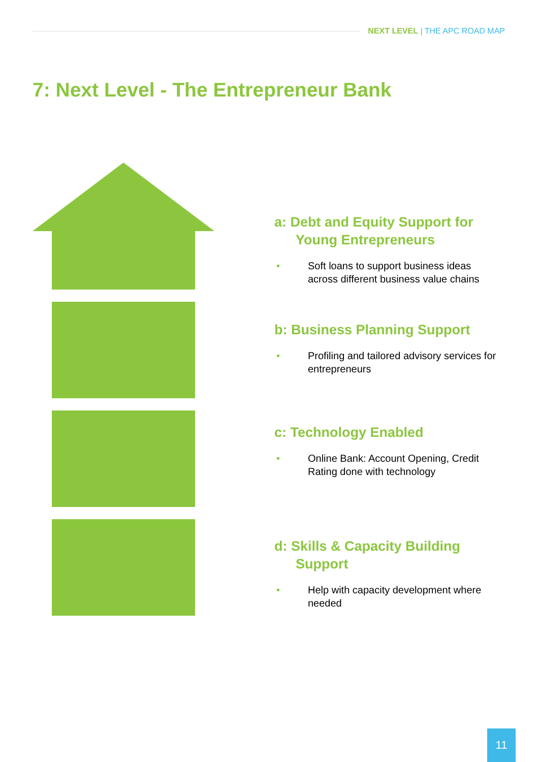NEXT LEVEL | THE APC ROAD MAP
7: Next Level - The Entrepreneur Bank
a: Debt and Equity Support for Young Entrepreneurs
• Soft loans to support business ideas across different business value chains
b: Business Planning Support
• Profiling and tailored advisory services for entrepreneurs
c: Technology Enabled
• Online Bank: Account Opening, Credit Rating done with technology
d: Skills & Capacity Building Support
• Help with capacity development where needed
11